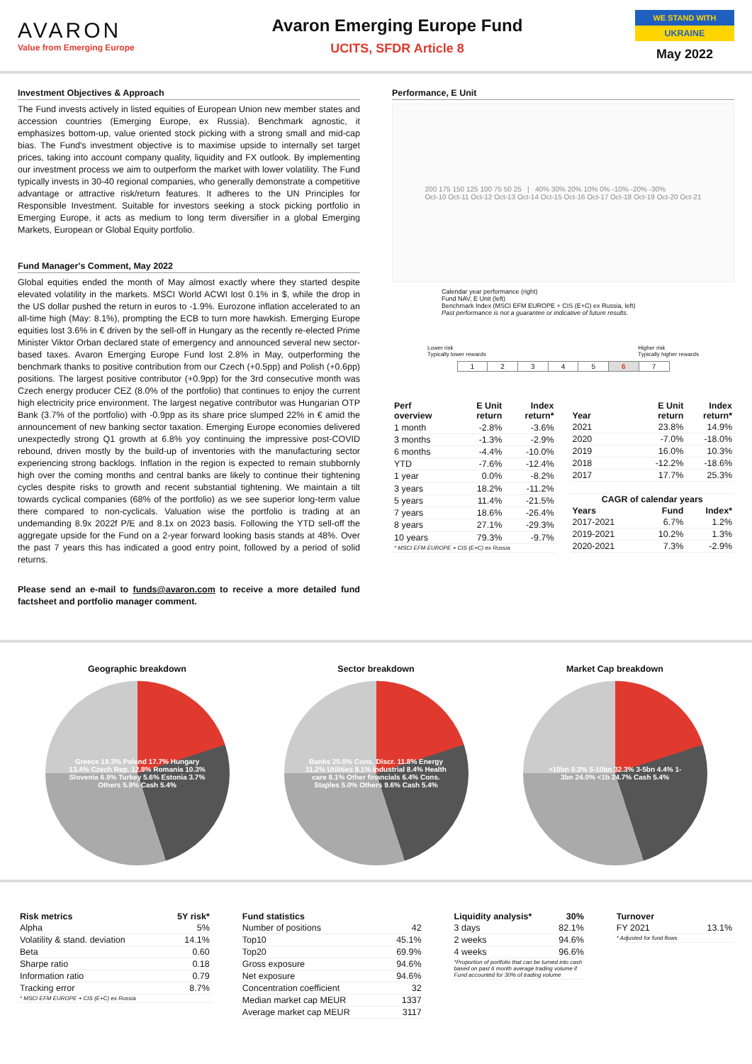AVARON
Value from Emerging Europe
Avaron Emerging Europe Fund
UCITS, SFDR Article 8
WE STAND WITH
UKRAINE
May 2022
Investment Objectives & Approach
The Fund invests actively in listed equities of European Union new member states and accession countries (Emerging Europe, ex Russia). Benchmark agnostic, it emphasizes bottom-up, value oriented stock picking with a strong small and mid-cap bias. The Fund's investment objective is to maximise upside to internally set target prices, taking into account company quality, liquidity and FX outlook. By implementing our investment process we aim to outperform the market with lower volatility. The Fund typically invests in 30-40 regional companies, who generally demonstrate a competitive advantage or attractive risk/return features. It adheres to the UN Principles for Responsible Investment. Suitable for investors seeking a stock picking portfolio in Emerging Europe, it acts as medium to long term diversifier in a global Emerging Markets, European or Global Equity portfolio.
Fund Manager's Comment, May 2022
Global equities ended the month of May almost exactly where they started despite elevated volatility in the markets. MSCI World ACWI lost 0.1% in $, while the drop in the US dollar pushed the return in euros to -1.9%. Eurozone inflation accelerated to an all-time high (May: 8.1%), prompting the ECB to turn more hawkish. Emerging Europe equities lost 3.6% in € driven by the sell-off in Hungary as the recently re-elected Prime Minister Viktor Orban declared state of emergency and announced several new sector-based taxes. Avaron Emerging Europe Fund lost 2.8% in May, outperforming the benchmark thanks to positive contribution from our Czech (+0.5pp) and Polish (+0.6pp) positions. The largest positive contributor (+0.9pp) for the 3rd consecutive month was Czech energy producer CEZ (8.0% of the portfolio) that continues to enjoy the current high electricity price environment. The largest negative contributor was Hungarian OTP Bank (3.7% of the portfolio) with -0.9pp as its share price slumped 22% in € amid the announcement of new banking sector taxation. Emerging Europe economies delivered unexpectedly strong Q1 growth at 6.8% yoy continuing the impressive post-COVID rebound, driven mostly by the build-up of inventories with the manufacturing sector experiencing strong backlogs. Inflation in the region is expected to remain stubbornly high over the coming months and central banks are likely to continue their tightening cycles despite risks to growth and recent substantial tightening. We maintain a tilt towards cyclical companies (68% of the portfolio) as we see superior long-term value there compared to non-cyclicals. Valuation wise the portfolio is trading at an undemanding 8.9x 2022f P/E and 8.1x on 2023 basis. Following the YTD sell-off the aggregate upside for the Fund on a 2-year forward looking basis stands at 48%. Over the past 7 years this has indicated a good entry point, followed by a period of solid returns.
Please send an e-mail to funds@avaron.com to receive a more detailed fund factsheet and portfolio manager comment.
Performance, E Unit
200 175 150 125 100 75 50 25 | 40% 30% 20% 10% 0% -10% -20% -30%
Oct-10 Oct-11 Oct-12 Oct-13 Oct-14 Oct-15 Oct-16 Oct-17 Oct-18 Oct-19 Oct-20 Oct-21
Calendar year performance (right)
Fund NAV, E Unit (left)
Benchmark Index (MSCI EFM EUROPE + CIS (E+C) ex Russia, left)
Past performance is not a guarantee or indicative of future results.
Lower risk
Typically lower rewards Higher risk
Typically higher rewards
| 1 | 2 | 3 | 4 | 5 | 6 | 7 |
| Perf overview | E Unit return | Index return* |
| --- | --- | --- |
| 1 month | -2.8% | -3.6% |
| 3 months | -1.3% | -2.9% |
| 6 months | -4.4% | -10.0% |
| YTD | -7.6% | -12.4% |
| 1 year | 0.0% | -8.2% |
| 3 years | 18.2% | -11.2% |
| 5 years | 11.4% | -21.5% |
| 7 years | 18.6% | -26.4% |
| 8 years | 27.1% | -29.3% |
| 10 years | 79.3% | -9.7% |
| * MSCI EFM EUROPE + CIS (E+C) ex Russia | | |
| Year | E Unit return | Index return* |
| --- | --- | --- |
| 2021 | 23.8% | 14.9% |
| 2020 | -7.0% | -18.0% |
| 2019 | 16.0% | 10.3% |
| 2018 | -12.2% | -18.6% |
| 2017 | 17.7% | 25.3% |
| CAGR of calendar years | | |
| Years | Fund | Index* |
| 2017-2021 | 6.7% | 1.2% |
| 2019-2021 | 10.2% | 1.3% |
| 2020-2021 | 7.3% | -2.9% |
Geographic breakdown
Greece 18.3% Poland 17.7% Hungary 13.4% Czech Rep. 12.8% Romania 10.3% Slovenia 6.9% Turkey 5.6% Estonia 3.7% Others 5.9% Cash 5.4%
Sector breakdown
Banks 25.0% Cons. Discr. 11.8% Energy 11.2% Utilities 9.1% Industrial 8.4% Health care 8.1% Other financials 6.4% Cons. Staples 5.0% Others 9.6% Cash 5.4%
Market Cap breakdown
>10bn 9.3% 5-10bn 32.3% 3-5bn 4.4% 1-3bn 24.0% <1b 24.7% Cash 5.4%
| Risk metrics | 5Y risk* |
| --- | --- |
| Alpha | 5% |
| Volatility & stand. deviation | 14.1% |
| Beta | 0.60 |
| Sharpe ratio | 0.18 |
| Information ratio | 0.79 |
| Tracking error | 8.7% |
| * MSCI EFM EUROPE + CIS (E+C) ex Russia | |
| Fund statistics | |
| --- | --- |
| Number of positions | 42 |
| Top10 | 45.1% |
| Top20 | 69.9% |
| Gross exposure | 94.6% |
| Net exposure | 94.6% |
| Concentration coefficient | 32 |
| Median market cap MEUR | 1337 |
| Average market cap MEUR | 3117 |
| Liquidity analysis* | 30% |
| --- | --- |
| 3 days | 82.1% |
| 2 weeks | 94.6% |
| 4 weeks | 96.6% |
| *Proportion of portfolio that can be turned into cash based on past 6 month average trading volume if Fund accounted for 30% of trading volume | |
| Turnover | |
| --- | --- |
| FY 2021 | 13.1% |
| * Adjusted for fund flows | |